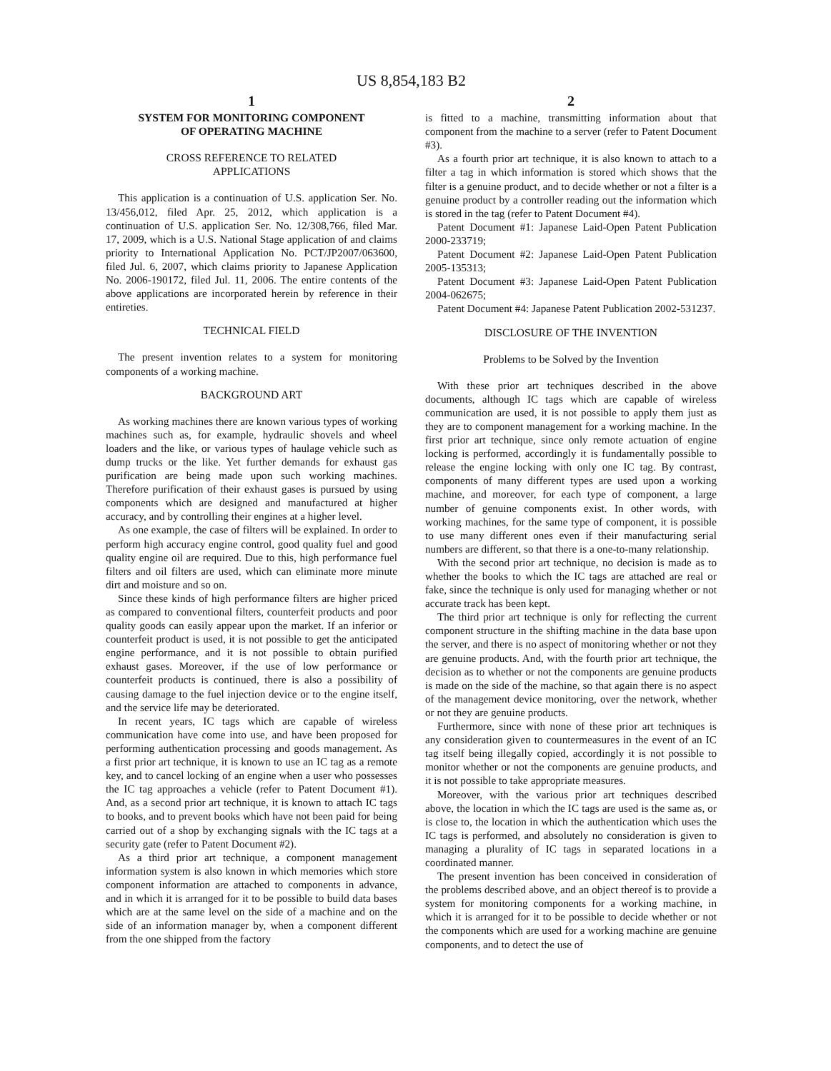US 8,854,183 B2
1
SYSTEM FOR MONITORING COMPONENT
OF OPERATING MACHINE
CROSS REFERENCE TO RELATED
APPLICATIONS
This application is a continuation of U.S. application Ser. No. 13/456,012, filed Apr. 25, 2012, which application is a continuation of U.S. application Ser. No. 12/308,766, filed Mar. 17, 2009, which is a U.S. National Stage application of and claims priority to International Application No. PCT/JP2007/063600, filed Jul. 6, 2007, which claims priority to Japanese Application No. 2006-190172, filed Jul. 11, 2006. The entire contents of the above applications are incorporated herein by reference in their entireties.
TECHNICAL FIELD
The present invention relates to a system for monitoring components of a working machine.
BACKGROUND ART
As working machines there are known various types of working machines such as, for example, hydraulic shovels and wheel loaders and the like, or various types of haulage vehicle such as dump trucks or the like. Yet further demands for exhaust gas purification are being made upon such working machines. Therefore purification of their exhaust gases is pursued by using components which are designed and manufactured at higher accuracy, and by controlling their engines at a higher level.
As one example, the case of filters will be explained. In order to perform high accuracy engine control, good quality fuel and good quality engine oil are required. Due to this, high performance fuel filters and oil filters are used, which can eliminate more minute dirt and moisture and so on.
Since these kinds of high performance filters are higher priced as compared to conventional filters, counterfeit products and poor quality goods can easily appear upon the market. If an inferior or counterfeit product is used, it is not possible to get the anticipated engine performance, and it is not possible to obtain purified exhaust gases. Moreover, if the use of low performance or counterfeit products is continued, there is also a possibility of causing damage to the fuel injection device or to the engine itself, and the service life may be deteriorated.
In recent years, IC tags which are capable of wireless communication have come into use, and have been proposed for performing authentication processing and goods management. As a first prior art technique, it is known to use an IC tag as a remote key, and to cancel locking of an engine when a user who possesses the IC tag approaches a vehicle (refer to Patent Document #1). And, as a second prior art technique, it is known to attach IC tags to books, and to prevent books which have not been paid for being carried out of a shop by exchanging signals with the IC tags at a security gate (refer to Patent Document #2).
As a third prior art technique, a component management information system is also known in which memories which store component information are attached to components in advance, and in which it is arranged for it to be possible to build data bases which are at the same level on the side of a machine and on the side of an information manager by, when a component different from the one shipped from the factory
2
is fitted to a machine, transmitting information about that component from the machine to a server (refer to Patent Document #3).
As a fourth prior art technique, it is also known to attach to a filter a tag in which information is stored which shows that the filter is a genuine product, and to decide whether or not a filter is a genuine product by a controller reading out the information which is stored in the tag (refer to Patent Document #4).
Patent Document #1: Japanese Laid-Open Patent Publication 2000-233719;
Patent Document #2: Japanese Laid-Open Patent Publication 2005-135313;
Patent Document #3: Japanese Laid-Open Patent Publication 2004-062675;
Patent Document #4: Japanese Patent Publication 2002-531237.
DISCLOSURE OF THE INVENTION
Problems to be Solved by the Invention
With these prior art techniques described in the above documents, although IC tags which are capable of wireless communication are used, it is not possible to apply them just as they are to component management for a working machine. In the first prior art technique, since only remote actuation of engine locking is performed, accordingly it is fundamentally possible to release the engine locking with only one IC tag. By contrast, components of many different types are used upon a working machine, and moreover, for each type of component, a large number of genuine components exist. In other words, with working machines, for the same type of component, it is possible to use many different ones even if their manufacturing serial numbers are different, so that there is a one-to-many relationship.
With the second prior art technique, no decision is made as to whether the books to which the IC tags are attached are real or fake, since the technique is only used for managing whether or not accurate track has been kept.
The third prior art technique is only for reflecting the current component structure in the shifting machine in the data base upon the server, and there is no aspect of monitoring whether or not they are genuine products. And, with the fourth prior art technique, the decision as to whether or not the components are genuine products is made on the side of the machine, so that again there is no aspect of the management device monitoring, over the network, whether or not they are genuine products.
Furthermore, since with none of these prior art techniques is any consideration given to countermeasures in the event of an IC tag itself being illegally copied, accordingly it is not possible to monitor whether or not the components are genuine products, and it is not possible to take appropriate measures.
Moreover, with the various prior art techniques described above, the location in which the IC tags are used is the same as, or is close to, the location in which the authentication which uses the IC tags is performed, and absolutely no consideration is given to managing a plurality of IC tags in separated locations in a coordinated manner.
The present invention has been conceived in consideration of the problems described above, and an object thereof is to provide a system for monitoring components for a working machine, in which it is arranged for it to be possible to decide whether or not the components which are used for a working machine are genuine components, and to detect the use of